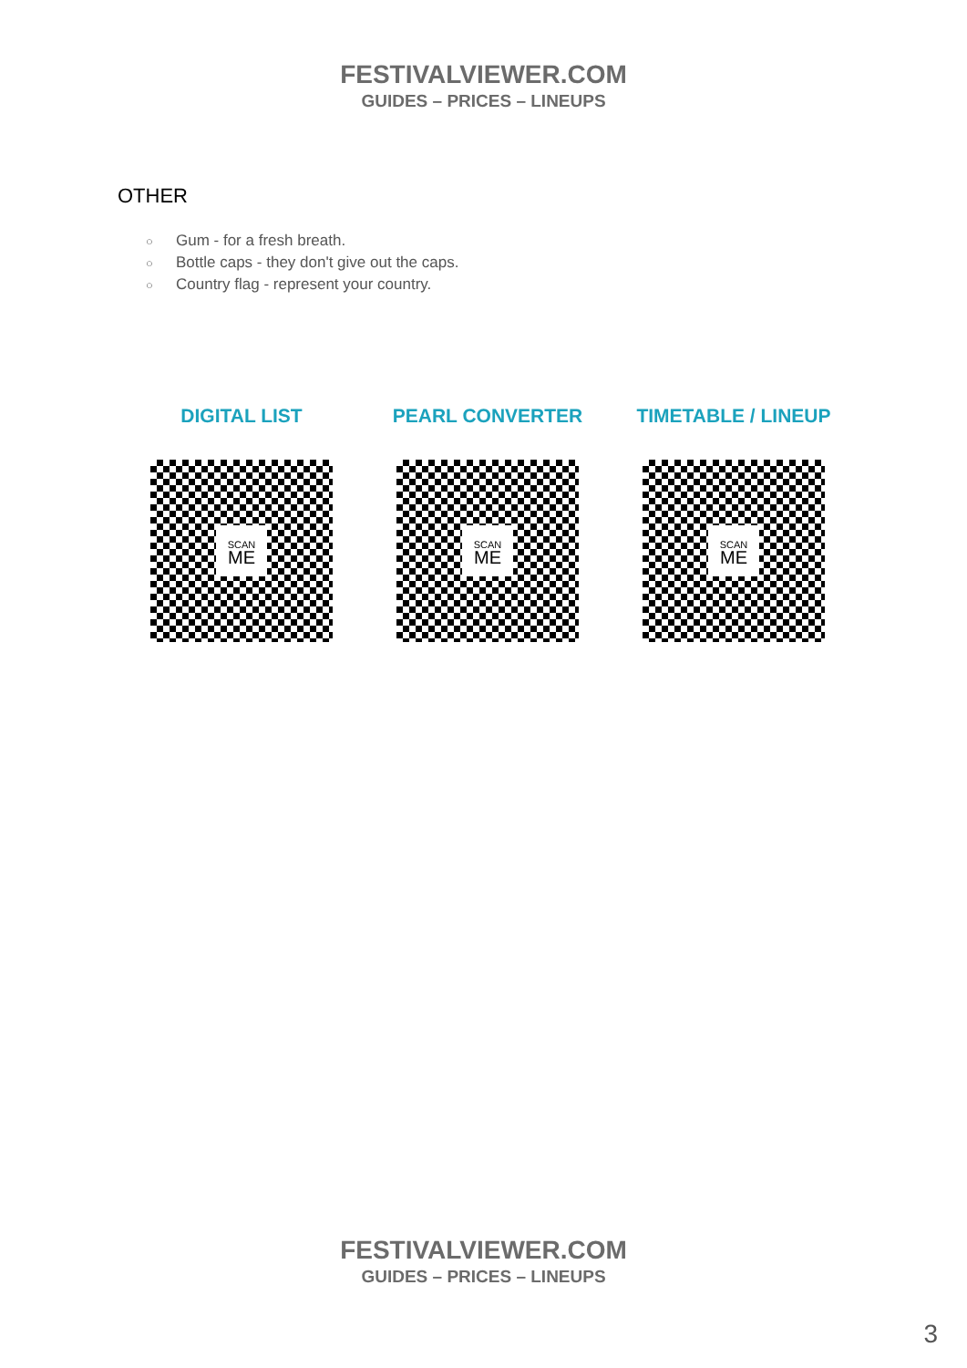FESTIVALVIEWER.COM
GUIDES – PRICES – LINEUPS
OTHER
○ Gum - for a fresh breath.
○ Bottle caps - they don't give out the caps.
○ Country flag - represent your country.
DIGITAL LIST
SCAN
ME
PEARL CONVERTER
SCAN
ME
TIMETABLE / LINEUP
SCAN
ME
FESTIVALVIEWER.COM
GUIDES – PRICES – LINEUPS
3